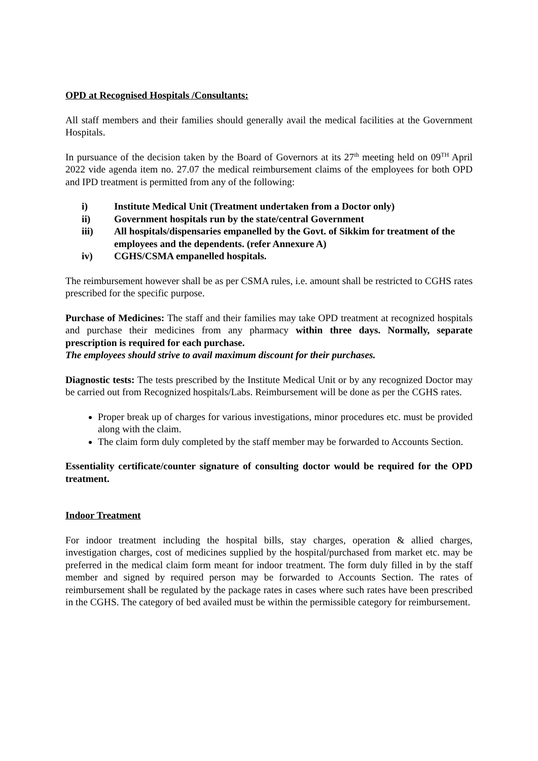OPD at Recognised Hospitals /Consultants:
All staff members and their families should generally avail the medical facilities at the Government Hospitals.
In pursuance of the decision taken by the Board of Governors at its 27<sup>th</sup> meeting held on 09<sup>TH</sup> April 2022 vide agenda item no. 27.07 the medical reimbursement claims of the employees for both OPD and IPD treatment is permitted from any of the following:
i) Institute Medical Unit (Treatment undertaken from a Doctor only)
ii) Government hospitals run by the state/central Government
iii) All hospitals/dispensaries empanelled by the Govt. of Sikkim for treatment of the employees and the dependents. (refer Annexure A)
iv) CGHS/CSMA empanelled hospitals.
The reimbursement however shall be as per CSMA rules, i.e. amount shall be restricted to CGHS rates prescribed for the specific purpose.
Purchase of Medicines: The staff and their families may take OPD treatment at recognized hospitals and purchase their medicines from any pharmacy within three days. Normally, separate prescription is required for each purchase.
The employees should strive to avail maximum discount for their purchases.
Diagnostic tests: The tests prescribed by the Institute Medical Unit or by any recognized Doctor may be carried out from Recognized hospitals/Labs. Reimbursement will be done as per the CGHS rates.
Proper break up of charges for various investigations, minor procedures etc. must be provided along with the claim.
The claim form duly completed by the staff member may be forwarded to Accounts Section.
Essentiality certificate/counter signature of consulting doctor would be required for the OPD treatment.
Indoor Treatment
For indoor treatment including the hospital bills, stay charges, operation & allied charges, investigation charges, cost of medicines supplied by the hospital/purchased from market etc. may be preferred in the medical claim form meant for indoor treatment. The form duly filled in by the staff member and signed by required person may be forwarded to Accounts Section. The rates of reimbursement shall be regulated by the package rates in cases where such rates have been prescribed in the CGHS. The category of bed availed must be within the permissible category for reimbursement.